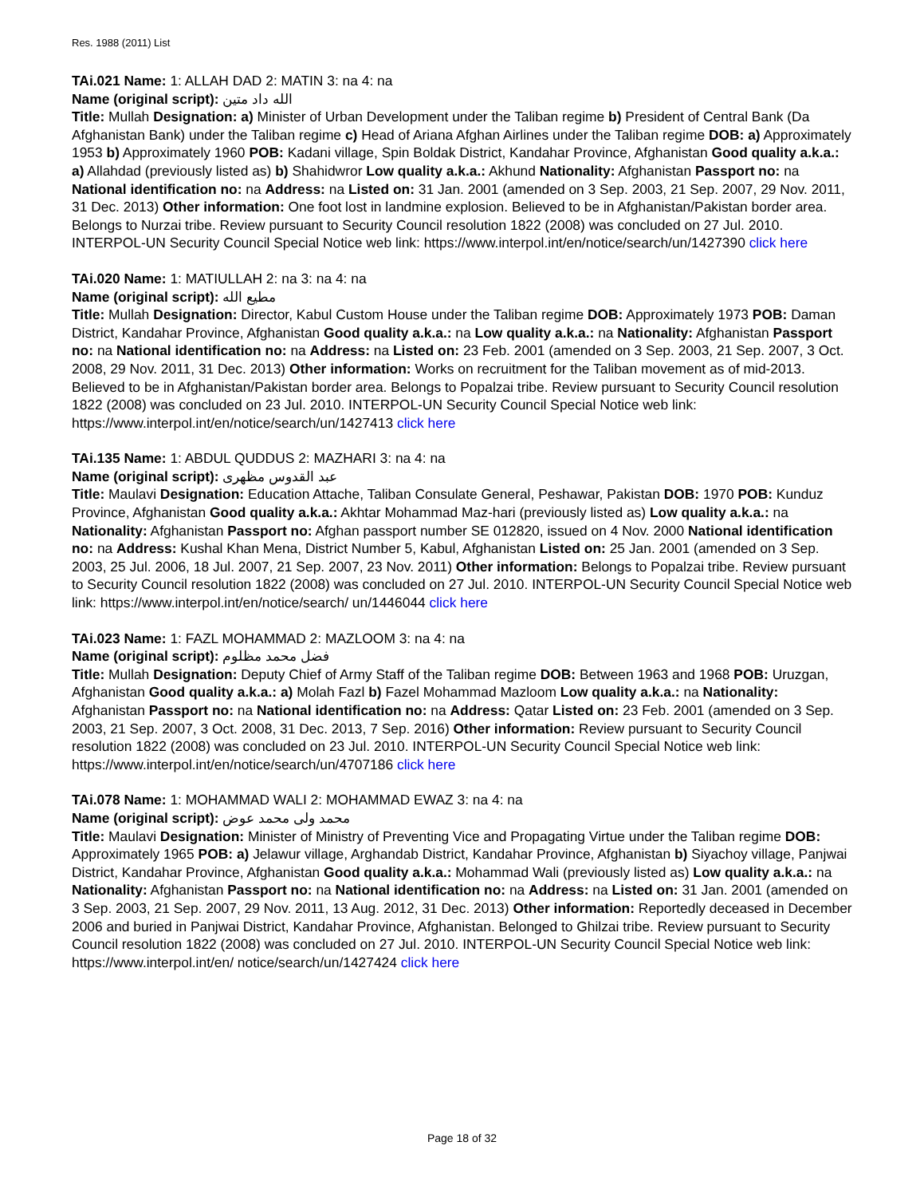Res. 1988 (2011) List
TAi.021 Name: 1: ALLAH DAD 2: MATIN 3: na 4: na
Name (original script): الله داد متین
Title: Mullah Designation: a) Minister of Urban Development under the Taliban regime b) President of Central Bank (Da Afghanistan Bank) under the Taliban regime c) Head of Ariana Afghan Airlines under the Taliban regime DOB: a) Approximately 1953 b) Approximately 1960 POB: Kadani village, Spin Boldak District, Kandahar Province, Afghanistan Good quality a.k.a.: a) Allahdad (previously listed as) b) Shahidwror Low quality a.k.a.: Akhund Nationality: Afghanistan Passport no: na National identification no: na Address: na Listed on: 31 Jan. 2001 (amended on 3 Sep. 2003, 21 Sep. 2007, 29 Nov. 2011, 31 Dec. 2013) Other information: One foot lost in landmine explosion. Believed to be in Afghanistan/Pakistan border area. Belongs to Nurzai tribe. Review pursuant to Security Council resolution 1822 (2008) was concluded on 27 Jul. 2010. INTERPOL-UN Security Council Special Notice web link: https://www.interpol.int/en/notice/search/un/1427390 click here
TAi.020 Name: 1: MATIULLAH 2: na 3: na 4: na
Name (original script): مطیع الله
Title: Mullah Designation: Director, Kabul Custom House under the Taliban regime DOB: Approximately 1973 POB: Daman District, Kandahar Province, Afghanistan Good quality a.k.a.: na Low quality a.k.a.: na Nationality: Afghanistan Passport no: na National identification no: na Address: na Listed on: 23 Feb. 2001 (amended on 3 Sep. 2003, 21 Sep. 2007, 3 Oct. 2008, 29 Nov. 2011, 31 Dec. 2013) Other information: Works on recruitment for the Taliban movement as of mid-2013. Believed to be in Afghanistan/Pakistan border area. Belongs to Popalzai tribe. Review pursuant to Security Council resolution 1822 (2008) was concluded on 23 Jul. 2010. INTERPOL-UN Security Council Special Notice web link: https://www.interpol.int/en/notice/search/un/1427413 click here
TAi.135 Name: 1: ABDUL QUDDUS 2: MAZHARI 3: na 4: na
Name (original script): عبد القدوس مظهری
Title: Maulavi Designation: Education Attache, Taliban Consulate General, Peshawar, Pakistan DOB: 1970 POB: Kunduz Province, Afghanistan Good quality a.k.a.: Akhtar Mohammad Maz-hari (previously listed as) Low quality a.k.a.: na Nationality: Afghanistan Passport no: Afghan passport number SE 012820, issued on 4 Nov. 2000 National identification no: na Address: Kushal Khan Mena, District Number 5, Kabul, Afghanistan Listed on: 25 Jan. 2001 (amended on 3 Sep. 2003, 25 Jul. 2006, 18 Jul. 2007, 21 Sep. 2007, 23 Nov. 2011) Other information: Belongs to Popalzai tribe. Review pursuant to Security Council resolution 1822 (2008) was concluded on 27 Jul. 2010. INTERPOL-UN Security Council Special Notice web link: https://www.interpol.int/en/notice/search/ un/1446044 click here
TAi.023 Name: 1: FAZL MOHAMMAD 2: MAZLOOM 3: na 4: na
Name (original script): فضل محمد مظلوم
Title: Mullah Designation: Deputy Chief of Army Staff of the Taliban regime DOB: Between 1963 and 1968 POB: Uruzgan, Afghanistan Good quality a.k.a.: a) Molah Fazl b) Fazel Mohammad Mazloom Low quality a.k.a.: na Nationality: Afghanistan Passport no: na National identification no: na Address: Qatar Listed on: 23 Feb. 2001 (amended on 3 Sep. 2003, 21 Sep. 2007, 3 Oct. 2008, 31 Dec. 2013, 7 Sep. 2016) Other information: Review pursuant to Security Council resolution 1822 (2008) was concluded on 23 Jul. 2010. INTERPOL-UN Security Council Special Notice web link: https://www.interpol.int/en/notice/search/un/4707186 click here
TAi.078 Name: 1: MOHAMMAD WALI 2: MOHAMMAD EWAZ 3: na 4: na
Name (original script): محمد ولی محمد عوض
Title: Maulavi Designation: Minister of Ministry of Preventing Vice and Propagating Virtue under the Taliban regime DOB: Approximately 1965 POB: a) Jelawur village, Arghandab District, Kandahar Province, Afghanistan b) Siyachoy village, Panjwai District, Kandahar Province, Afghanistan Good quality a.k.a.: Mohammad Wali (previously listed as) Low quality a.k.a.: na Nationality: Afghanistan Passport no: na National identification no: na Address: na Listed on: 31 Jan. 2001 (amended on 3 Sep. 2003, 21 Sep. 2007, 29 Nov. 2011, 13 Aug. 2012, 31 Dec. 2013) Other information: Reportedly deceased in December 2006 and buried in Panjwai District, Kandahar Province, Afghanistan. Belonged to Ghilzai tribe. Review pursuant to Security Council resolution 1822 (2008) was concluded on 27 Jul. 2010. INTERPOL-UN Security Council Special Notice web link: https://www.interpol.int/en/ notice/search/un/1427424 click here
Page 18 of 32